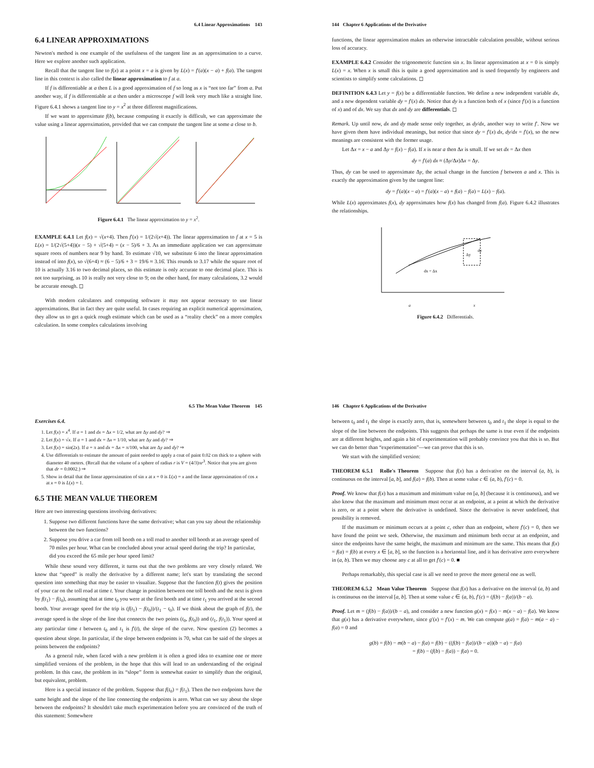6.4 Linear Approximations 143
6.4 LINEAR APPROXIMATIONS
Newton's method is one example of the usefulness of the tangent line as an approximation to a curve. Here we explore another such application.
Recall that the tangent line to f(x) at a point x = a is given by L(x) = f′(a)(x − a) + f(a). The tangent line in this context is also called the linear approximation to f at a.
If f is differentiable at a then L is a good approximation of f so long as x is “not too far” from a. Put another way, if f is differentiable at a then under a microscope f will look very much like a straight line. Figure 6.4.1 shows a tangent line to y = x<sup>2</sup> at three different magnifications.
If we want to approximate f(b), because computing it exactly is difficult, we can approximate the value using a linear approximation, provided that we can compute the tangent line at some a close to b.
Figure 6.4.1 The linear approximation to y = x<sup>2</sup>.
EXAMPLE 6.4.1 Let f(x) = √(x+4). Then f′(x) = 1/(2√(x+4)). The linear approximation to f at x = 5 is L(x) = 1/(2√(5+4))(x − 5) + √(5+4) = (x − 5)/6 + 3. As an immediate application we can approximate square roots of numbers near 9 by hand. To estimate √10, we substitute 6 into the linear approximation instead of into f(x), so √(6+4) ≈ (6 − 5)/6 + 3 = 19/6 ≈ 3.16̄. This rounds to 3.17 while the square root of 10 is actually 3.16 to two decimal places, so this estimate is only accurate to one decimal place. This is not too surprising, as 10 is really not very close to 9; on the other hand, for many calculations, 3.2 would be accurate enough. ◻
With modern calculators and computing software it may not appear necessary to use linear approximations. But in fact they are quite useful. In cases requiring an explicit numerical approximation, they allow us to get a quick rough estimate which can be used as a “reality check” on a more complex calculation. In some complex calculations involving
144 Chapter 6 Applications of the Derivative
functions, the linear approximation makes an otherwise intractable calculation possible, without serious loss of accuracy.
EXAMPLE 6.4.2 Consider the trigonometric function sin x. Its linear approximation at x = 0 is simply L(x) = x. When x is small this is quite a good approximation and is used frequently by engineers and scientists to simplify some calculations. ◻
DEFINITION 6.4.3 Let y = f(x) be a differentiable function. We define a new independent variable dx, and a new dependent variable dy = f′(x) dx. Notice that dy is a function both of x (since f′(x) is a function of x) and of dx. We say that dx and dy are differentials. ◻
Remark. Up until now, dx and dy made sense only together, as dy/dx, another way to write f′. Now we have given them have individual meanings, but notice that since dy = f′(x) dx, dy/dx = f′(x), so the new meanings are consistent with the former usage.
Let Δx = x − a and Δy = f(x) − f(a). If x is near a then Δx is small. If we set dx = Δx then
dy = f′(a) dx ≈ (Δy/Δx)Δx = Δy.
Thus, dy can be used to approximate Δy, the actual change in the function f between a and x. This is exactly the approximation given by the tangent line:
dy = f′(a)(x − a) = f′(a)(x − a) + f(a) − f(a) = L(x) − f(a).
While L(x) approximates f(x), dy approximates how f(x) has changed from f(a). Figure 6.4.2 illustrates the relationships.
dx = Δx
Δy
dy
a x
Figure 6.4.2 Differentials.
6.5 The Mean Value Theorem 145
Exercises 6.4.
1. Let f(x) = x<sup>4</sup>. If a = 1 and dx = Δx = 1/2, what are Δy and dy? ⇒
2. Let f(x) = √x. If a = 1 and dx = Δx = 1/10, what are Δy and dy? ⇒
3. Let f(x) = sin(2x). If a = π and dx = Δx = π/100, what are Δy and dy? ⇒
4. Use differentials to estimate the amount of paint needed to apply a coat of paint 0.02 cm thick to a sphere with diameter 40 meters. (Recall that the volume of a sphere of radius r is V = (4/3)πr<sup>3</sup>. Notice that you are given that dr = 0.0002.) ⇒
5. Show in detail that the linear approximation of sin x at x = 0 is L(x) = x and the linear approximation of cos x at x = 0 is L(x) = 1.
6.5 THE MEAN VALUE THEOREM
Here are two interesting questions involving derivatives:
1. Suppose two different functions have the same derivative; what can you say about the relationship between the two functions?
2. Suppose you drive a car from toll booth on a toll road to another toll booth at an average speed of 70 miles per hour. What can be concluded about your actual speed during the trip? In particular, did you exceed the 65 mile per hour speed limit?
While these sound very different, it turns out that the two problems are very closely related. We know that “speed” is really the derivative by a different name; let's start by translating the second question into something that may be easier to visualize. Suppose that the function f(t) gives the position of your car on the toll road at time t. Your change in position between one toll booth and the next is given by f(t<sub>1</sub>) − f(t<sub>0</sub>), assuming that at time t<sub>0</sub> you were at the first booth and at time t<sub>1</sub> you arrived at the second booth. Your average speed for the trip is (f(t<sub>1</sub>) − f(t<sub>0</sub>))/(t<sub>1</sub> − t<sub>0</sub>). If we think about the graph of f(t), the average speed is the slope of the line that connects the two points (t<sub>0</sub>, f(t<sub>0</sub>)) and (t<sub>1</sub>, f(t<sub>1</sub>)). Your speed at any particular time t between t<sub>0</sub> and t<sub>1</sub> is f′(t), the slope of the curve. Now question (2) becomes a question about slope. In particular, if the slope between endpoints is 70, what can be said of the slopes at points between the endpoints?
As a general rule, when faced with a new problem it is often a good idea to examine one or more simplified versions of the problem, in the hope that this will lead to an understanding of the original problem. In this case, the problem in its “slope” form is somewhat easier to simplify than the original, but equivalent, problem.
Here is a special instance of the problem. Suppose that f(t<sub>0</sub>) = f(t<sub>1</sub>). Then the two endpoints have the same height and the slope of the line connecting the endpoints is zero. What can we say about the slope between the endpoints? It shouldn't take much experimentation before you are convinced of the truth of this statement: Somewhere
146 Chapter 6 Applications of the Derivative
between t<sub>0</sub> and t<sub>1</sub> the slope is exactly zero, that is, somewhere between t<sub>0</sub> and t<sub>1</sub> the slope is equal to the slope of the line between the endpoints. This suggests that perhaps the same is true even if the endpoints are at different heights, and again a bit of experimentation will probably convince you that this is so. But we can do better than “experimentation”—we can prove that this is so.
We start with the simplified version:
THEOREM 6.5.1 Rolle's Theorem Suppose that f(x) has a derivative on the interval (a, b), is continuous on the interval [a, b], and f(a) = f(b). Then at some value c ∈ (a, b), f′(c) = 0.
Proof. We know that f(x) has a maximum and minimum value on [a, b] (because it is continuous), and we also know that the maximum and minimum must occur at an endpoint, at a point at which the derivative is zero, or at a point where the derivative is undefined. Since the derivative is never undefined, that possibility is removed.
If the maximum or minimum occurs at a point c, other than an endpoint, where f′(c) = 0, then we have found the point we seek. Otherwise, the maximum and minimum both occur at an endpoint, and since the endpoints have the same height, the maximum and minimum are the same. This means that f(x) = f(a) = f(b) at every x ∈ [a, b], so the function is a horizontal line, and it has derivative zero everywhere in (a, b). Then we may choose any c at all to get f′(c) = 0. ■
Perhaps remarkably, this special case is all we need to prove the more general one as well.
THEOREM 6.5.2 Mean Value Theorem Suppose that f(x) has a derivative on the interval (a, b) and is continuous on the interval [a, b]. Then at some value c ∈ (a, b), f′(c) = (f(b) − f(a))/(b − a).
Proof. Let m = (f(b) − f(a))/(b − a), and consider a new function g(x) = f(x) − m(x − a) − f(a). We know that g(x) has a derivative everywhere, since g′(x) = f′(x) − m. We can compute g(a) = f(a) − m(a − a) − f(a) = 0 and
g(b) = f(b) − m(b − a) − f(a) = f(b) − ((f(b) − f(a))/(b − a))(b − a) − f(a)
= f(b) − (f(b) − f(a)) − f(a) = 0.